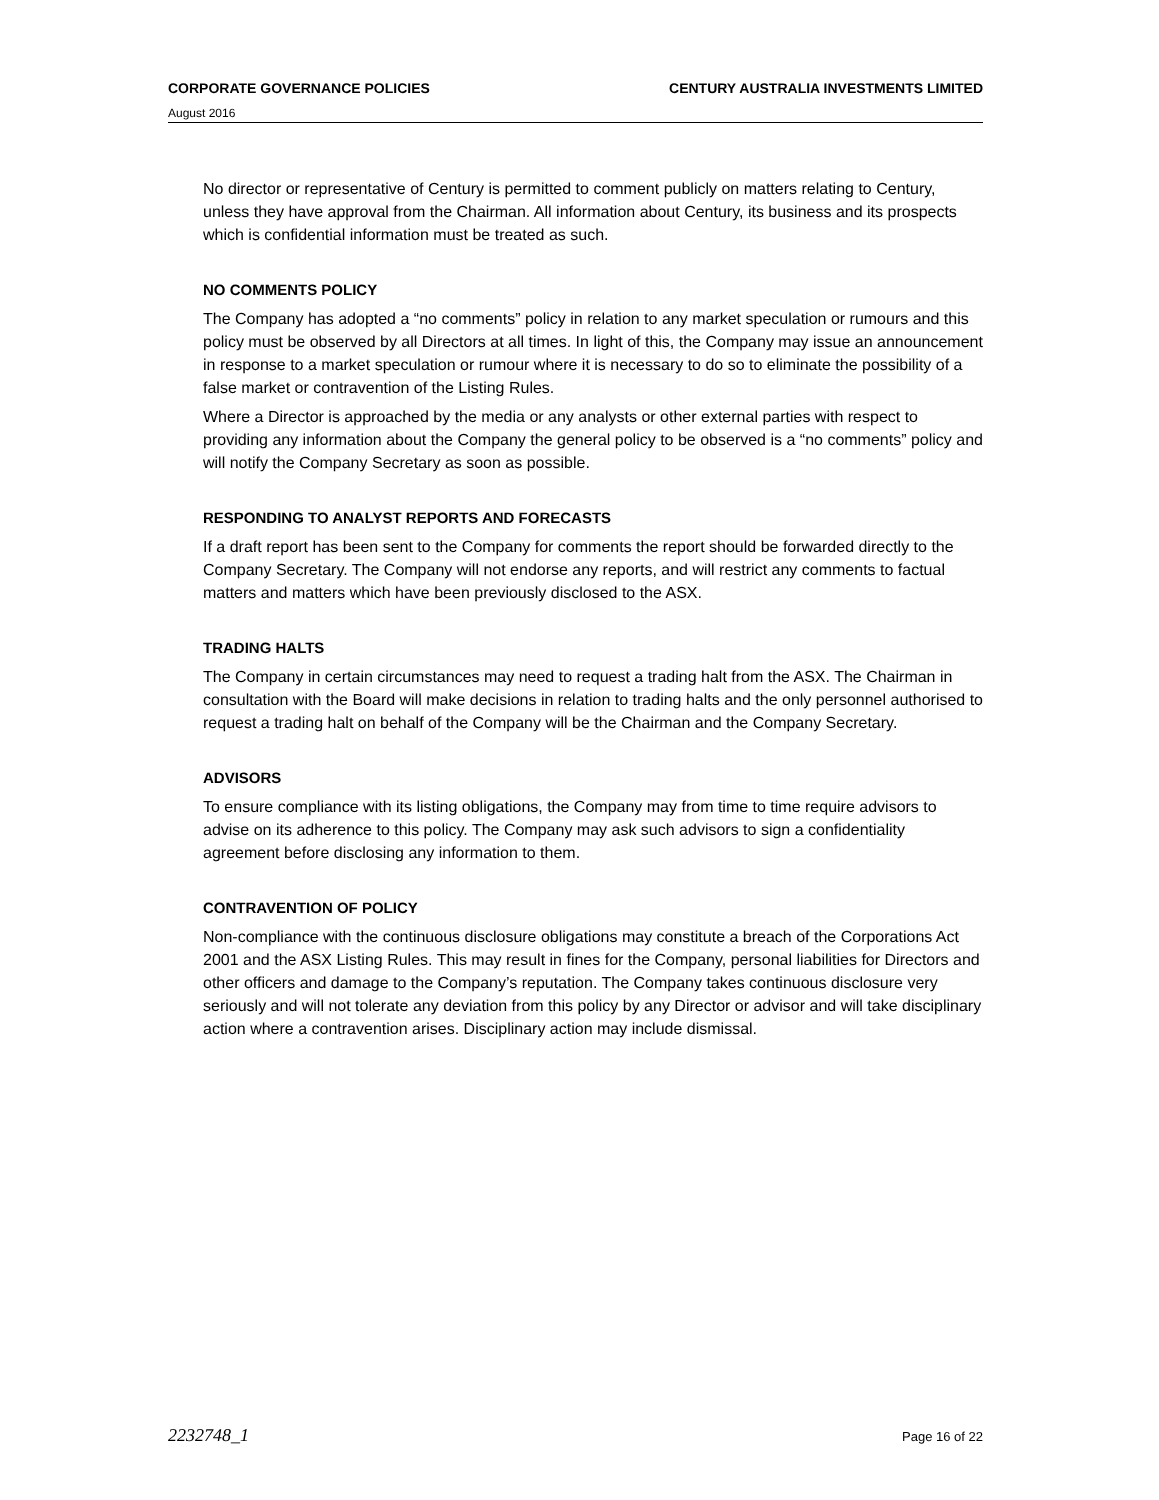CORPORATE GOVERNANCE POLICIES CENTURY AUSTRALIA INVESTMENTS LIMITED
August 2016
No director or representative of Century is permitted to comment publicly on matters relating to Century, unless they have approval from the Chairman. All information about Century, its business and its prospects which is confidential information must be treated as such.
NO COMMENTS POLICY
The Company has adopted a “no comments” policy in relation to any market speculation or rumours and this policy must be observed by all Directors at all times. In light of this, the Company may issue an announcement in response to a market speculation or rumour where it is necessary to do so to eliminate the possibility of a false market or contravention of the Listing Rules.
Where a Director is approached by the media or any analysts or other external parties with respect to providing any information about the Company the general policy to be observed is a “no comments” policy and will notify the Company Secretary as soon as possible.
RESPONDING TO ANALYST REPORTS AND FORECASTS
If a draft report has been sent to the Company for comments the report should be forwarded directly to the Company Secretary. The Company will not endorse any reports, and will restrict any comments to factual matters and matters which have been previously disclosed to the ASX.
TRADING HALTS
The Company in certain circumstances may need to request a trading halt from the ASX. The Chairman in consultation with the Board will make decisions in relation to trading halts and the only personnel authorised to request a trading halt on behalf of the Company will be the Chairman and the Company Secretary.
ADVISORS
To ensure compliance with its listing obligations, the Company may from time to time require advisors to advise on its adherence to this policy. The Company may ask such advisors to sign a confidentiality agreement before disclosing any information to them.
CONTRAVENTION OF POLICY
Non-compliance with the continuous disclosure obligations may constitute a breach of the Corporations Act 2001 and the ASX Listing Rules. This may result in fines for the Company, personal liabilities for Directors and other officers and damage to the Company’s reputation. The Company takes continuous disclosure very seriously and will not tolerate any deviation from this policy by any Director or advisor and will take disciplinary action where a contravention arises. Disciplinary action may include dismissal.
2232748_1 Page 16 of 22